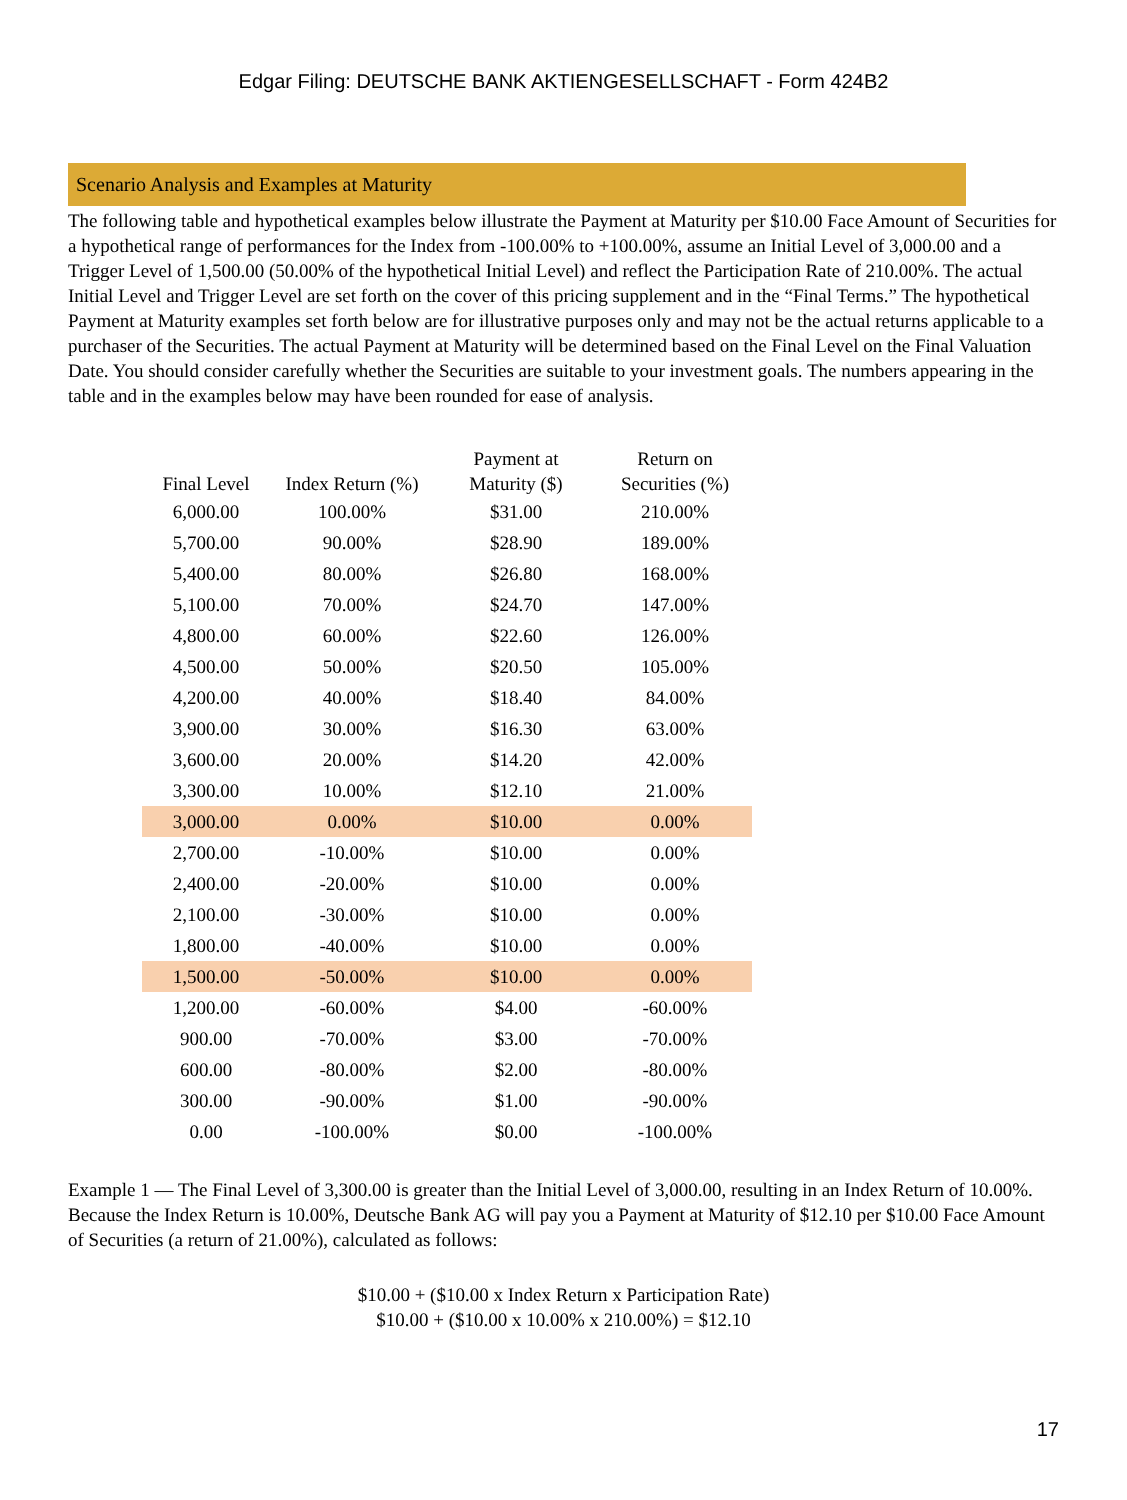Edgar Filing: DEUTSCHE BANK AKTIENGESELLSCHAFT - Form 424B2
Scenario Analysis and Examples at Maturity
The following table and hypothetical examples below illustrate the Payment at Maturity per $10.00 Face Amount of Securities for a hypothetical range of performances for the Index from -100.00% to +100.00%, assume an Initial Level of 3,000.00 and a Trigger Level of 1,500.00 (50.00% of the hypothetical Initial Level) and reflect the Participation Rate of 210.00%. The actual Initial Level and Trigger Level are set forth on the cover of this pricing supplement and in the “Final Terms.” The hypothetical Payment at Maturity examples set forth below are for illustrative purposes only and may not be the actual returns applicable to a purchaser of the Securities. The actual Payment at Maturity will be determined based on the Final Level on the Final Valuation Date. You should consider carefully whether the Securities are suitable to your investment goals. The numbers appearing in the table and in the examples below may have been rounded for ease of analysis.
| Final Level | Index Return (%) | Payment at Maturity ($) | Return on Securities (%) |
| --- | --- | --- | --- |
| 6,000.00 | 100.00% | $31.00 | 210.00% |
| 5,700.00 | 90.00% | $28.90 | 189.00% |
| 5,400.00 | 80.00% | $26.80 | 168.00% |
| 5,100.00 | 70.00% | $24.70 | 147.00% |
| 4,800.00 | 60.00% | $22.60 | 126.00% |
| 4,500.00 | 50.00% | $20.50 | 105.00% |
| 4,200.00 | 40.00% | $18.40 | 84.00% |
| 3,900.00 | 30.00% | $16.30 | 63.00% |
| 3,600.00 | 20.00% | $14.20 | 42.00% |
| 3,300.00 | 10.00% | $12.10 | 21.00% |
| 3,000.00 | 0.00% | $10.00 | 0.00% |
| 2,700.00 | -10.00% | $10.00 | 0.00% |
| 2,400.00 | -20.00% | $10.00 | 0.00% |
| 2,100.00 | -30.00% | $10.00 | 0.00% |
| 1,800.00 | -40.00% | $10.00 | 0.00% |
| 1,500.00 | -50.00% | $10.00 | 0.00% |
| 1,200.00 | -60.00% | $4.00 | -60.00% |
| 900.00 | -70.00% | $3.00 | -70.00% |
| 600.00 | -80.00% | $2.00 | -80.00% |
| 300.00 | -90.00% | $1.00 | -90.00% |
| 0.00 | -100.00% | $0.00 | -100.00% |
Example 1 — The Final Level of 3,300.00 is greater than the Initial Level of 3,000.00, resulting in an Index Return of 10.00%. Because the Index Return is 10.00%, Deutsche Bank AG will pay you a Payment at Maturity of $12.10 per $10.00 Face Amount of Securities (a return of 21.00%), calculated as follows:
$10.00 + ($10.00 x Index Return x Participation Rate)
$10.00 + ($10.00 x 10.00% x 210.00%) = $12.10
17